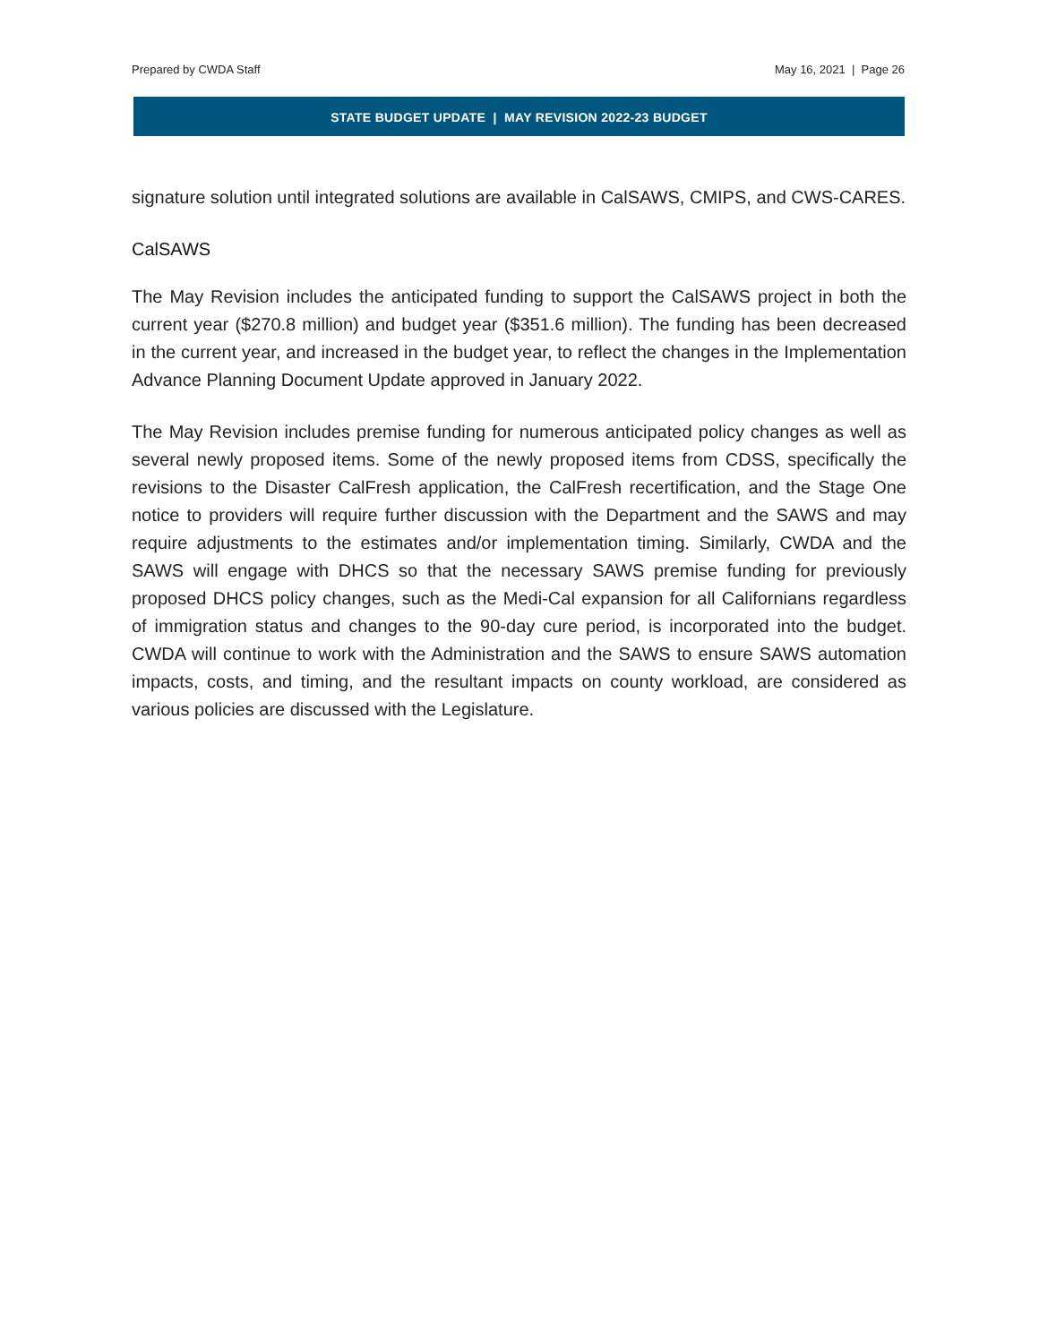Prepared by CWDA Staff May 16, 2021 | Page 26
STATE BUDGET UPDATE | MAY REVISION 2022-23 BUDGET
signature solution until integrated solutions are available in CalSAWS, CMIPS, and CWS-CARES.
CalSAWS
The May Revision includes the anticipated funding to support the CalSAWS project in both the current year ($270.8 million) and budget year ($351.6 million). The funding has been decreased in the current year, and increased in the budget year, to reflect the changes in the Implementation Advance Planning Document Update approved in January 2022.
The May Revision includes premise funding for numerous anticipated policy changes as well as several newly proposed items. Some of the newly proposed items from CDSS, specifically the revisions to the Disaster CalFresh application, the CalFresh recertification, and the Stage One notice to providers will require further discussion with the Department and the SAWS and may require adjustments to the estimates and/or implementation timing. Similarly, CWDA and the SAWS will engage with DHCS so that the necessary SAWS premise funding for previously proposed DHCS policy changes, such as the Medi-Cal expansion for all Californians regardless of immigration status and changes to the 90-day cure period, is incorporated into the budget. CWDA will continue to work with the Administration and the SAWS to ensure SAWS automation impacts, costs, and timing, and the resultant impacts on county workload, are considered as various policies are discussed with the Legislature.